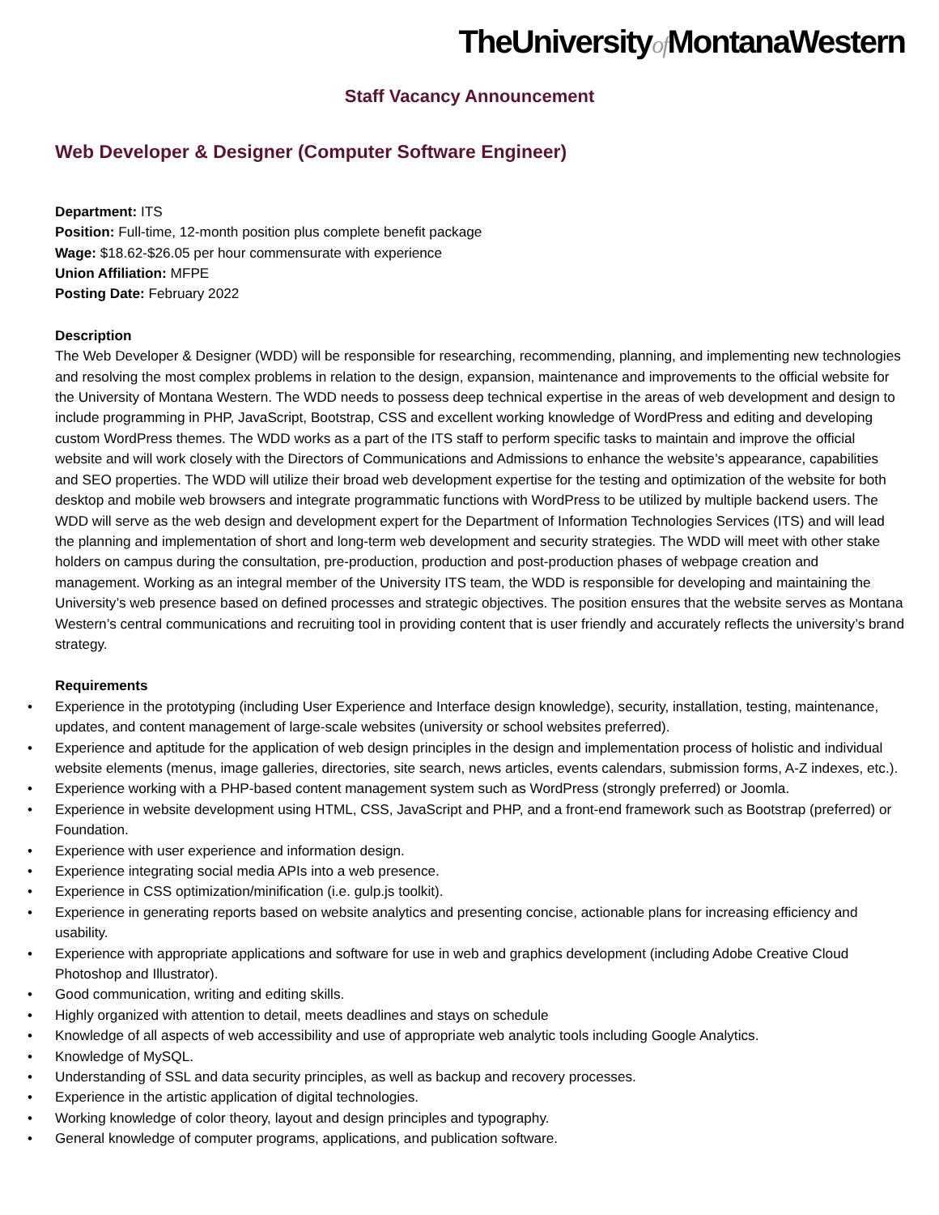TheUniversityof MontanaWestern
Staff Vacancy Announcement
Web Developer & Designer (Computer Software Engineer)
Department: ITS
Position: Full-time, 12-month position plus complete benefit package
Wage: $18.62-$26.05 per hour commensurate with experience
Union Affiliation: MFPE
Posting Date: February 2022
Description
The Web Developer & Designer (WDD) will be responsible for researching, recommending, planning, and implementing new technologies and resolving the most complex problems in relation to the design, expansion, maintenance and improvements to the official website for the University of Montana Western. The WDD needs to possess deep technical expertise in the areas of web development and design to include programming in PHP, JavaScript, Bootstrap, CSS and excellent working knowledge of WordPress and editing and developing custom WordPress themes. The WDD works as a part of the ITS staff to perform specific tasks to maintain and improve the official website and will work closely with the Directors of Communications and Admissions to enhance the website’s appearance, capabilities and SEO properties. The WDD will utilize their broad web development expertise for the testing and optimization of the website for both desktop and mobile web browsers and integrate programmatic functions with WordPress to be utilized by multiple backend users. The WDD will serve as the web design and development expert for the Department of Information Technologies Services (ITS) and will lead the planning and implementation of short and long-term web development and security strategies. The WDD will meet with other stake holders on campus during the consultation, pre-production, production and post-production phases of webpage creation and management. Working as an integral member of the University ITS team, the WDD is responsible for developing and maintaining the University’s web presence based on defined processes and strategic objectives. The position ensures that the website serves as Montana Western’s central communications and recruiting tool in providing content that is user friendly and accurately reflects the university’s brand strategy.
Requirements
• Experience in the prototyping (including User Experience and Interface design knowledge), security, installation, testing, maintenance, updates, and content management of large-scale websites (university or school websites preferred).
• Experience and aptitude for the application of web design principles in the design and implementation process of holistic and individual website elements (menus, image galleries, directories, site search, news articles, events calendars, submission forms, A-Z indexes, etc.).
• Experience working with a PHP-based content management system such as WordPress (strongly preferred) or Joomla.
• Experience in website development using HTML, CSS, JavaScript and PHP, and a front-end framework such as Bootstrap (preferred) or Foundation.
• Experience with user experience and information design.
• Experience integrating social media APIs into a web presence.
• Experience in CSS optimization/minification (i.e. gulp.js toolkit).
• Experience in generating reports based on website analytics and presenting concise, actionable plans for increasing efficiency and usability.
• Experience with appropriate applications and software for use in web and graphics development (including Adobe Creative Cloud Photoshop and Illustrator).
• Good communication, writing and editing skills.
• Highly organized with attention to detail, meets deadlines and stays on schedule
• Knowledge of all aspects of web accessibility and use of appropriate web analytic tools including Google Analytics.
• Knowledge of MySQL.
• Understanding of SSL and data security principles, as well as backup and recovery processes.
• Experience in the artistic application of digital technologies.
• Working knowledge of color theory, layout and design principles and typography.
• General knowledge of computer programs, applications, and publication software.